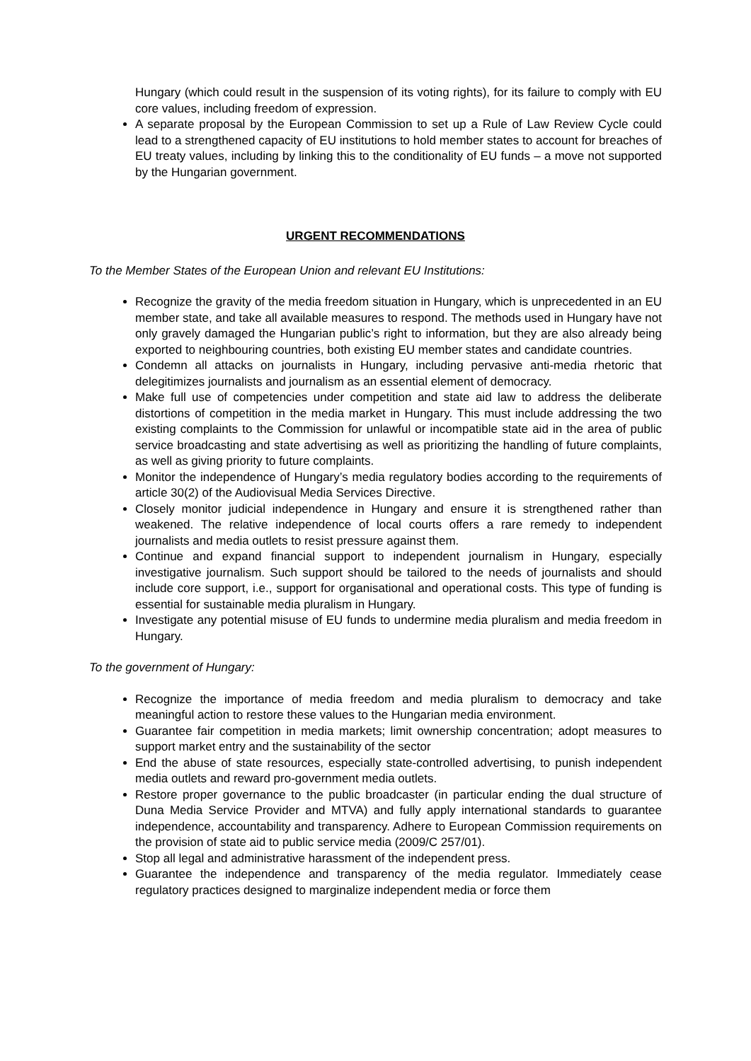Hungary (which could result in the suspension of its voting rights), for its failure to comply with EU core values, including freedom of expression.
A separate proposal by the European Commission to set up a Rule of Law Review Cycle could lead to a strengthened capacity of EU institutions to hold member states to account for breaches of EU treaty values, including by linking this to the conditionality of EU funds – a move not supported by the Hungarian government.
URGENT RECOMMENDATIONS
To the Member States of the European Union and relevant EU Institutions:
Recognize the gravity of the media freedom situation in Hungary, which is unprecedented in an EU member state, and take all available measures to respond. The methods used in Hungary have not only gravely damaged the Hungarian public’s right to information, but they are also already being exported to neighbouring countries, both existing EU member states and candidate countries.
Condemn all attacks on journalists in Hungary, including pervasive anti-media rhetoric that delegitimizes journalists and journalism as an essential element of democracy.
Make full use of competencies under competition and state aid law to address the deliberate distortions of competition in the media market in Hungary. This must include addressing the two existing complaints to the Commission for unlawful or incompatible state aid in the area of public service broadcasting and state advertising as well as prioritizing the handling of future complaints, as well as giving priority to future complaints.
Monitor the independence of Hungary’s media regulatory bodies according to the requirements of article 30(2) of the Audiovisual Media Services Directive.
Closely monitor judicial independence in Hungary and ensure it is strengthened rather than weakened. The relative independence of local courts offers a rare remedy to independent journalists and media outlets to resist pressure against them.
Continue and expand financial support to independent journalism in Hungary, especially investigative journalism. Such support should be tailored to the needs of journalists and should include core support, i.e., support for organisational and operational costs. This type of funding is essential for sustainable media pluralism in Hungary.
Investigate any potential misuse of EU funds to undermine media pluralism and media freedom in Hungary.
To the government of Hungary:
Recognize the importance of media freedom and media pluralism to democracy and take meaningful action to restore these values to the Hungarian media environment.
Guarantee fair competition in media markets; limit ownership concentration; adopt measures to support market entry and the sustainability of the sector
End the abuse of state resources, especially state-controlled advertising, to punish independent media outlets and reward pro-government media outlets.
Restore proper governance to the public broadcaster (in particular ending the dual structure of Duna Media Service Provider and MTVA) and fully apply international standards to guarantee independence, accountability and transparency. Adhere to European Commission requirements on the provision of state aid to public service media (2009/C 257/01).
Stop all legal and administrative harassment of the independent press.
Guarantee the independence and transparency of the media regulator. Immediately cease regulatory practices designed to marginalize independent media or force them